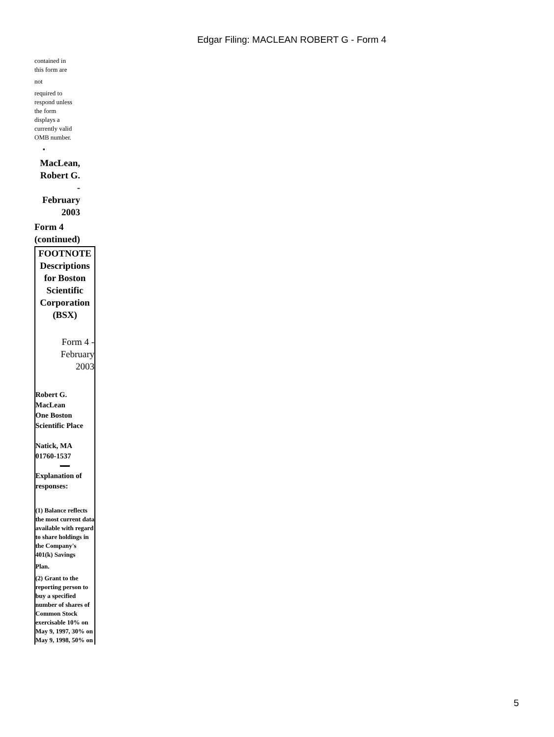Edgar Filing: MACLEAN ROBERT G - Form 4
contained in
this form are
not
required to
respond unless
the form
displays a
currently valid
OMB number.
▪
MacLean, Robert G.
-
February 2003
Form 4 (continued)
FOOTNOTE Descriptions for Boston Scientific Corporation (BSX)
Form 4 -
February
2003
Robert G.
MacLean
One Boston
Scientific Place
Natick, MA
01760-1537
Explanation of responses:
(1) Balance reflects the most current data available with regard to share holdings in the Company's 401(k) Savings
Plan.
(2) Grant to the reporting person to buy a specified number of shares of Common Stock exercisable 10% on May 9, 1997, 30% on May 9, 1998, 50% on
5